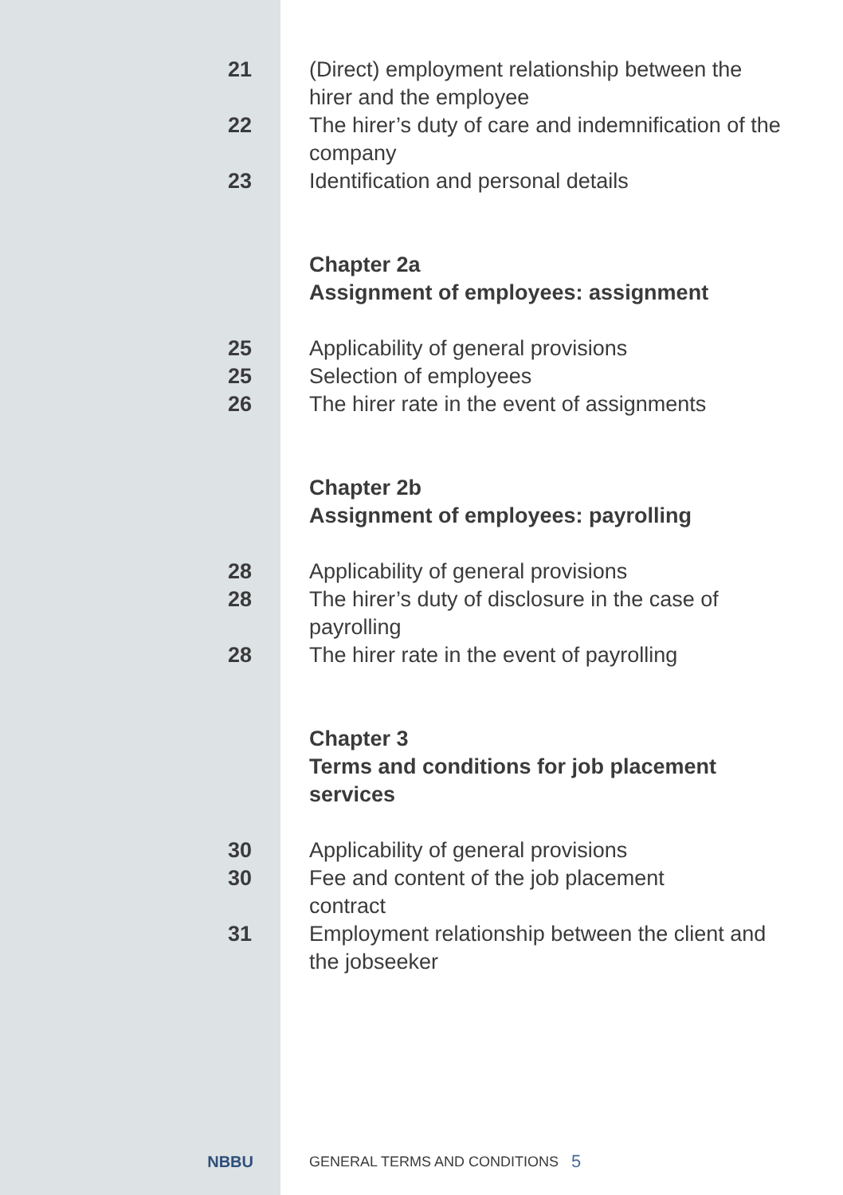21 (Direct) employment relationship between the hirer and the employee
22 The hirer’s duty of care and indemnification of the company
23 Identification and personal details
Chapter 2a
Assignment of employees: assignment
25 Applicability of general provisions
25 Selection of employees
26 The hirer rate in the event of assignments
Chapter 2b
Assignment of employees: payrolling
28 Applicability of general provisions
28 The hirer’s duty of disclosure in the case of payrolling
28 The hirer rate in the event of payrolling
Chapter 3
Terms and conditions for job placement services
30 Applicability of general provisions
30 Fee and content of the job placement contract
31 Employment relationship between the client and the jobseeker
NBBU GENERAL TERMS AND CONDITIONS
5